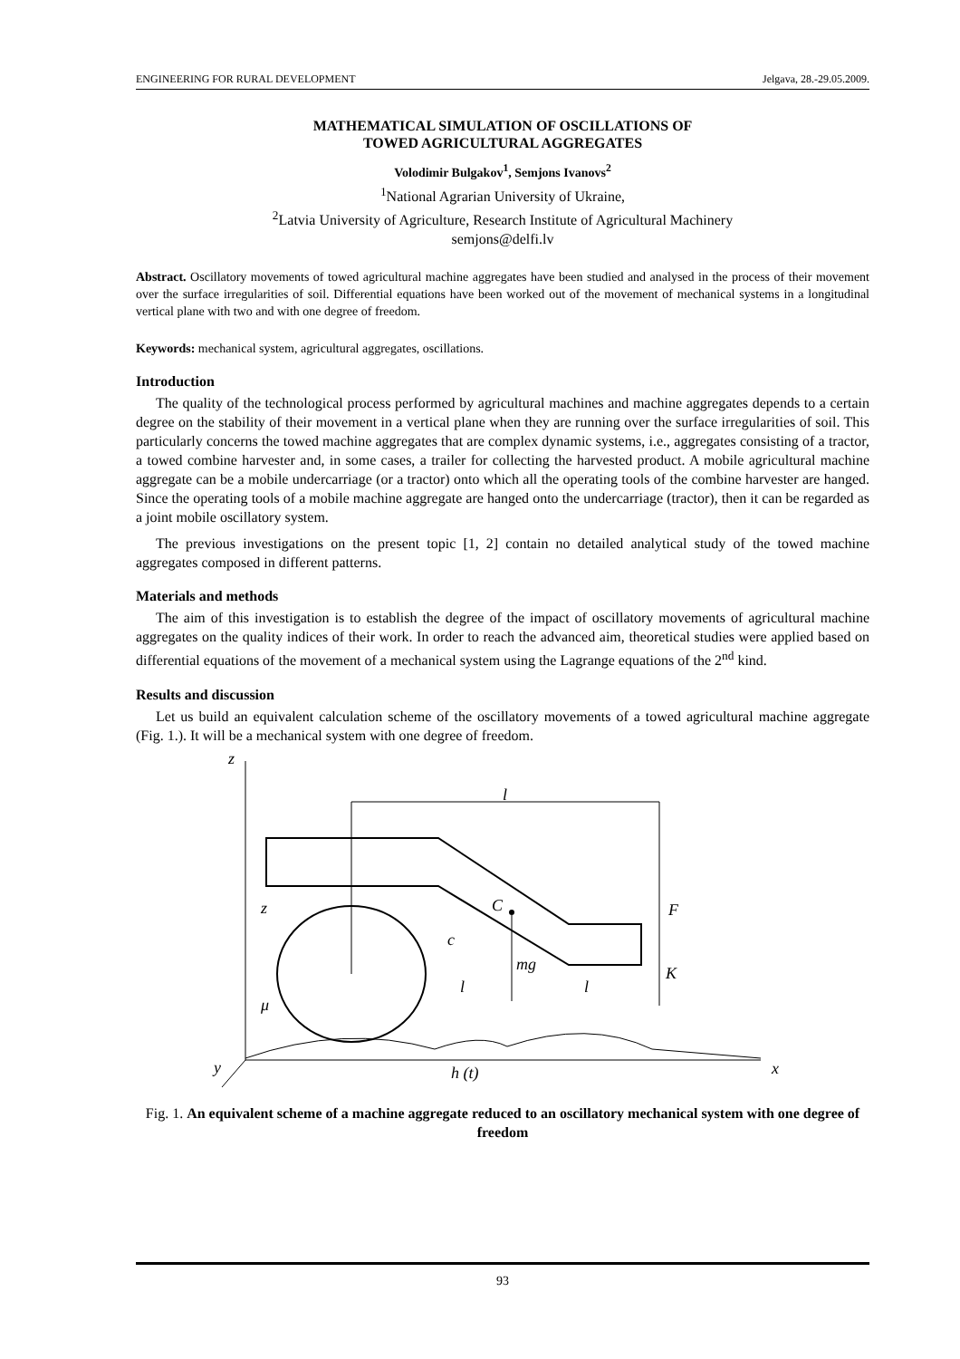ENGINEERING FOR RURAL DEVELOPMENT Jelgava, 28.-29.05.2009.
MATHEMATICAL SIMULATION OF OSCILLATIONS OF
TOWED AGRICULTURAL AGGREGATES
Volodimir Bulgakov<sup>1</sup>, Semjons Ivanovs<sup>2</sup>
<sup>1</sup> National Agrarian University of Ukraine,
<sup>2</sup> Latvia University of Agriculture, Research Institute of Agricultural Machinery
semjons@delfi.lv
Abstract. Oscillatory movements of towed agricultural machine aggregates have been studied and analysed in the process of their movement over the surface irregularities of soil. Differential equations have been worked out of the movement of mechanical systems in a longitudinal vertical plane with two and with one degree of freedom.
Keywords: mechanical system, agricultural aggregates, oscillations.
Introduction
The quality of the technological process performed by agricultural machines and machine aggregates depends to a certain degree on the stability of their movement in a vertical plane when they are running over the surface irregularities of soil. This particularly concerns the towed machine aggregates that are complex dynamic systems, i.e., aggregates consisting of a tractor, a towed combine harvester and, in some cases, a trailer for collecting the harvested product. A mobile agricultural machine aggregate can be a mobile undercarriage (or a tractor) onto which all the operating tools of the combine harvester are hanged. Since the operating tools of a mobile machine aggregate are hanged onto the undercarriage (tractor), then it can be regarded as a joint mobile oscillatory system.
The previous investigations on the present topic [1, 2] contain no detailed analytical study of the towed machine aggregates composed in different patterns.
Materials and methods
The aim of this investigation is to establish the degree of the impact of oscillatory movements of agricultural machine aggregates on the quality indices of their work. In order to reach the advanced aim, theoretical studies were applied based on differential equations of the movement of a mechanical system using the Lagrange equations of the 2<sup>nd</sup> kind.
Results and discussion
Let us build an equivalent calculation scheme of the oscillatory movements of a towed agricultural machine aggregate (Fig. 1.). It will be a mechanical system with one degree of freedom.
z
x
y
l
C
mg
F
K
c
l
l
μ
z
h (t)
Fig. 1. An equivalent scheme of a machine aggregate reduced to an oscillatory mechanical system with one degree of freedom
93